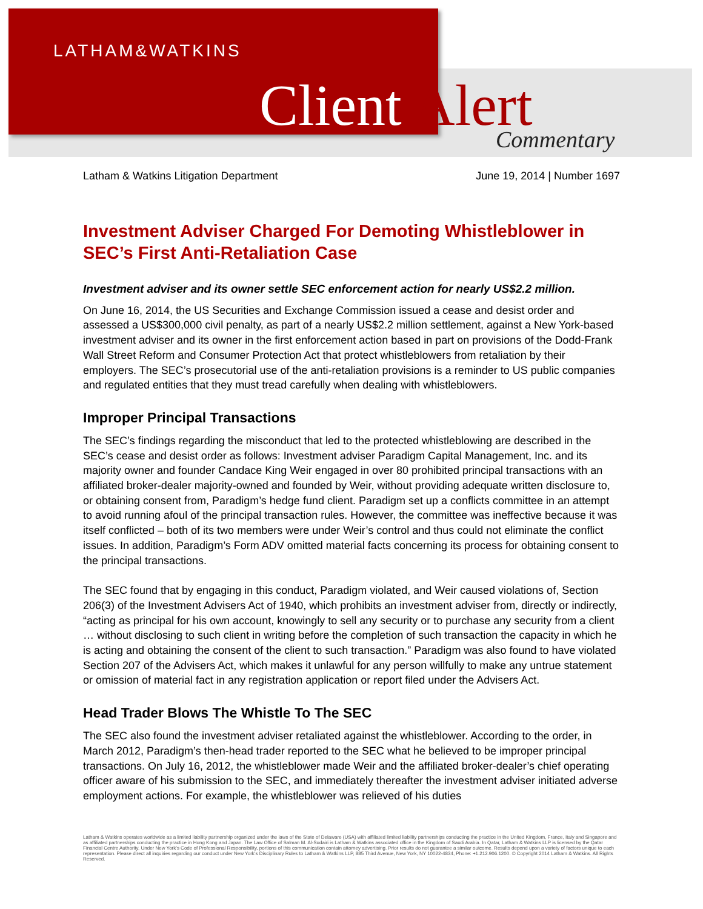LATHAM&WATKINS
Client Alert Commentary
Latham & Watkins Litigation Department June 19, 2014 | Number 1697
Investment Adviser Charged For Demoting Whistleblower in SEC’s First Anti-Retaliation Case
Investment adviser and its owner settle SEC enforcement action for nearly US$2.2 million.
On June 16, 2014, the US Securities and Exchange Commission issued a cease and desist order and assessed a US$300,000 civil penalty, as part of a nearly US$2.2 million settlement, against a New York-based investment adviser and its owner in the first enforcement action based in part on provisions of the Dodd-Frank Wall Street Reform and Consumer Protection Act that protect whistleblowers from retaliation by their employers. The SEC’s prosecutorial use of the anti-retaliation provisions is a reminder to US public companies and regulated entities that they must tread carefully when dealing with whistleblowers.
Improper Principal Transactions
The SEC’s findings regarding the misconduct that led to the protected whistleblowing are described in the SEC’s cease and desist order as follows: Investment adviser Paradigm Capital Management, Inc. and its majority owner and founder Candace King Weir engaged in over 80 prohibited principal transactions with an affiliated broker-dealer majority-owned and founded by Weir, without providing adequate written disclosure to, or obtaining consent from, Paradigm’s hedge fund client. Paradigm set up a conflicts committee in an attempt to avoid running afoul of the principal transaction rules. However, the committee was ineffective because it was itself conflicted – both of its two members were under Weir’s control and thus could not eliminate the conflict issues. In addition, Paradigm’s Form ADV omitted material facts concerning its process for obtaining consent to the principal transactions.
The SEC found that by engaging in this conduct, Paradigm violated, and Weir caused violations of, Section 206(3) of the Investment Advisers Act of 1940, which prohibits an investment adviser from, directly or indirectly, “acting as principal for his own account, knowingly to sell any security or to purchase any security from a client … without disclosing to such client in writing before the completion of such transaction the capacity in which he is acting and obtaining the consent of the client to such transaction.” Paradigm was also found to have violated Section 207 of the Advisers Act, which makes it unlawful for any person willfully to make any untrue statement or omission of material fact in any registration application or report filed under the Advisers Act.
Head Trader Blows The Whistle To The SEC
The SEC also found the investment adviser retaliated against the whistleblower. According to the order, in March 2012, Paradigm’s then-head trader reported to the SEC what he believed to be improper principal transactions. On July 16, 2012, the whistleblower made Weir and the affiliated broker-dealer’s chief operating officer aware of his submission to the SEC, and immediately thereafter the investment adviser initiated adverse employment actions. For example, the whistleblower was relieved of his duties
Latham & Watkins operates worldwide as a limited liability partnership organized under the laws of the State of Delaware (USA) with affiliated limited liability partnerships conducting the practice in the United Kingdom, France, Italy and Singapore and as affiliated partnerships conducting the practice in Hong Kong and Japan. The Law Office of Salman M. Al-Sudairi is Latham & Watkins associated office in the Kingdom of Saudi Arabia. In Qatar, Latham & Watkins LLP is licensed by the Qatar Financial Centre Authority. Under New York’s Code of Professional Responsibility, portions of this communication contain attorney advertising. Prior results do not guarantee a similar outcome. Results depend upon a variety of factors unique to each representation. Please direct all inquiries regarding our conduct under New York’s Disciplinary Rules to Latham & Watkins LLP, 885 Third Avenue, New York, NY 10022-4834, Phone: +1.212.906.1200. © Copyright 2014 Latham & Watkins. All Rights Reserved.